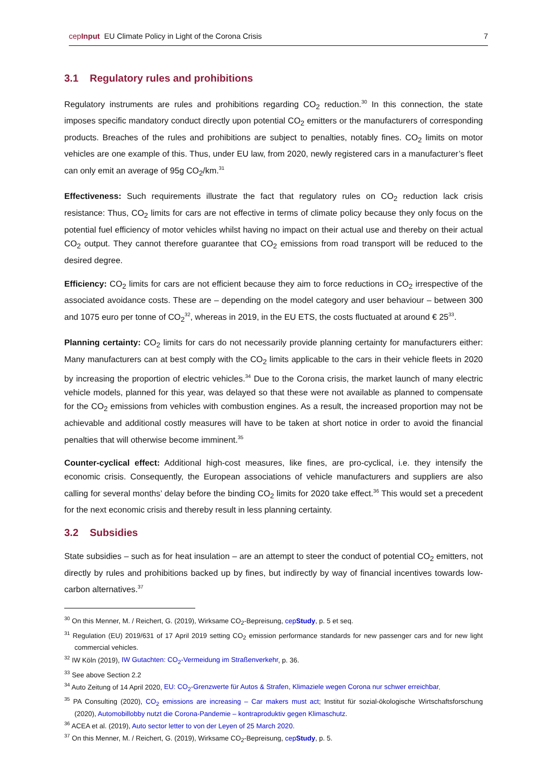cepInput EU Climate Policy in Light of the Corona Crisis
7
3.1 Regulatory rules and prohibitions
Regulatory instruments are rules and prohibitions regarding CO<sub>2</sub> reduction.<sup>30</sup> In this connection, the state imposes specific mandatory conduct directly upon potential CO<sub>2</sub> emitters or the manufacturers of corresponding products. Breaches of the rules and prohibitions are subject to penalties, notably fines. CO<sub>2</sub> limits on motor vehicles are one example of this. Thus, under EU law, from 2020, newly registered cars in a manufacturer’s fleet can only emit an average of 95g CO<sub>2</sub>/km.<sup>31</sup>
Effectiveness: Such requirements illustrate the fact that regulatory rules on CO<sub>2</sub> reduction lack crisis resistance: Thus, CO<sub>2</sub> limits for cars are not effective in terms of climate policy because they only focus on the potential fuel efficiency of motor vehicles whilst having no impact on their actual use and thereby on their actual CO<sub>2</sub> output. They cannot therefore guarantee that CO<sub>2</sub> emissions from road transport will be reduced to the desired degree.
Efficiency: CO<sub>2</sub> limits for cars are not efficient because they aim to force reductions in CO<sub>2</sub> irrespective of the associated avoidance costs. These are – depending on the model category and user behaviour – between 300 and 1075 euro per tonne of CO<sub>2</sub><sup>32</sup>, whereas in 2019, in the EU ETS, the costs fluctuated at around € 25<sup>33</sup>.
Planning certainty: CO<sub>2</sub> limits for cars do not necessarily provide planning certainty for manufacturers either: Many manufacturers can at best comply with the CO<sub>2</sub> limits applicable to the cars in their vehicle fleets in 2020 by increasing the proportion of electric vehicles.<sup>34</sup> Due to the Corona crisis, the market launch of many electric vehicle models, planned for this year, was delayed so that these were not available as planned to compensate for the CO<sub>2</sub> emissions from vehicles with combustion engines. As a result, the increased proportion may not be achievable and additional costly measures will have to be taken at short notice in order to avoid the financial penalties that will otherwise become imminent.<sup>35</sup>
Counter-cyclical effect: Additional high-cost measures, like fines, are pro-cyclical, i.e. they intensify the economic crisis. Consequently, the European associations of vehicle manufacturers and suppliers are also calling for several months’ delay before the binding CO<sub>2</sub> limits for 2020 take effect.<sup>36</sup> This would set a precedent for the next economic crisis and thereby result in less planning certainty.
3.2 Subsidies
State subsidies – such as for heat insulation – are an attempt to steer the conduct of potential CO<sub>2</sub> emitters, not directly by rules and prohibitions backed up by fines, but indirectly by way of financial incentives towards low-carbon alternatives.<sup>37</sup>
<sup>30</sup> On this Menner, M. / Reichert, G. (2019), Wirksame CO<sub>2</sub>-Bepreisung, cepStudy, p. 5 et seq.
<sup>31</sup> Regulation (EU) 2019/631 of 17 April 2019 setting CO<sub>2</sub> emission performance standards for new passenger cars and for new light commercial vehicles.
<sup>32</sup> IW Köln (2019), IW Gutachten: CO<sub>2</sub>-Vermeidung im Straßenverkehr, p. 36.
<sup>33</sup> See above Section 2.2
<sup>34</sup> Auto Zeitung of 14 April 2020, EU: CO<sub>2</sub>-Grenzwerte für Autos & Strafen, Klimaziele wegen Corona nur schwer erreichbar.
<sup>35</sup> PA Consulting (2020), CO<sub>2</sub> emissions are increasing – Car makers must act; Institut für sozial-ökologische Wirtschaftsforschung (2020), Automobillobby nutzt die Corona-Pandemie – kontraproduktiv gegen Klimaschutz.
<sup>36</sup> ACEA et al. (2019), Auto sector letter to von der Leyen of 25 March 2020.
<sup>37</sup> On this Menner, M. / Reichert, G. (2019), Wirksame CO<sub>2</sub>-Bepreisung, cepStudy, p. 5.